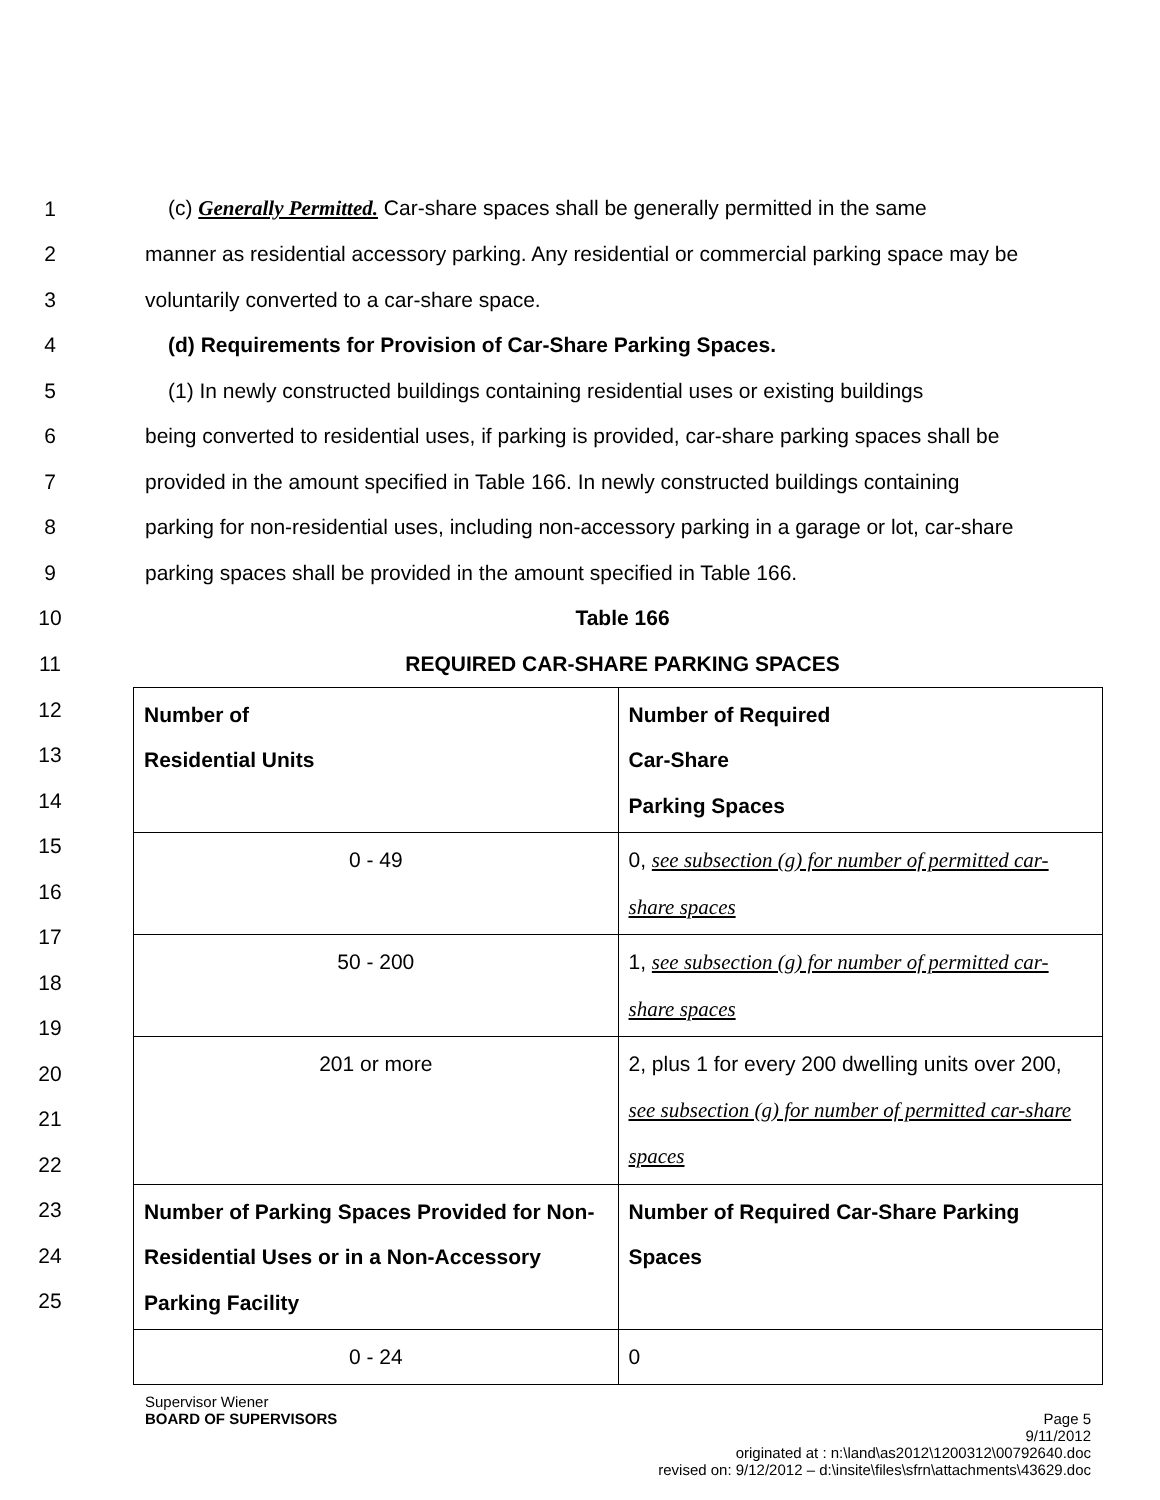1 (c) Generally Permitted. Car-share spaces shall be generally permitted in the same
2 manner as residential accessory parking. Any residential or commercial parking space may be
3 voluntarily converted to a car-share space.
4 (d) Requirements for Provision of Car-Share Parking Spaces.
5 (1) In newly constructed buildings containing residential uses or existing buildings
6 being converted to residential uses, if parking is provided, car-share parking spaces shall be
7 provided in the amount specified in Table 166. In newly constructed buildings containing
8 parking for non-residential uses, including non-accessory parking in a garage or lot, car-share
9 parking spaces shall be provided in the amount specified in Table 166.
10 Table 166
11 REQUIRED CAR-SHARE PARKING SPACES
12
13
14
15
16
17
18
19
20
21
22
23
24
25
| Number of Residential Units | Number of Required Car-Share Parking Spaces |
| 0 - 49 | 0, see subsection (g) for number of permitted car-share spaces |
| 50 - 200 | 1, see subsection (g) for number of permitted car-share spaces |
| 201 or more | 2, plus 1 for every 200 dwelling units over 200, see subsection (g) for number of permitted car-share spaces |
| Number of Parking Spaces Provided for Non-Residential Uses or in a Non-Accessory Parking Facility | Number of Required Car-Share Parking Spaces |
| 0 - 24 | 0 |
Supervisor Wiener
BOARD OF SUPERVISORS Page 5
9/11/2012
originated at : n:\land\as2012\1200312\00792640.doc
revised on: 9/12/2012 – d:\insite\files\sfrn\attachments\43629.doc